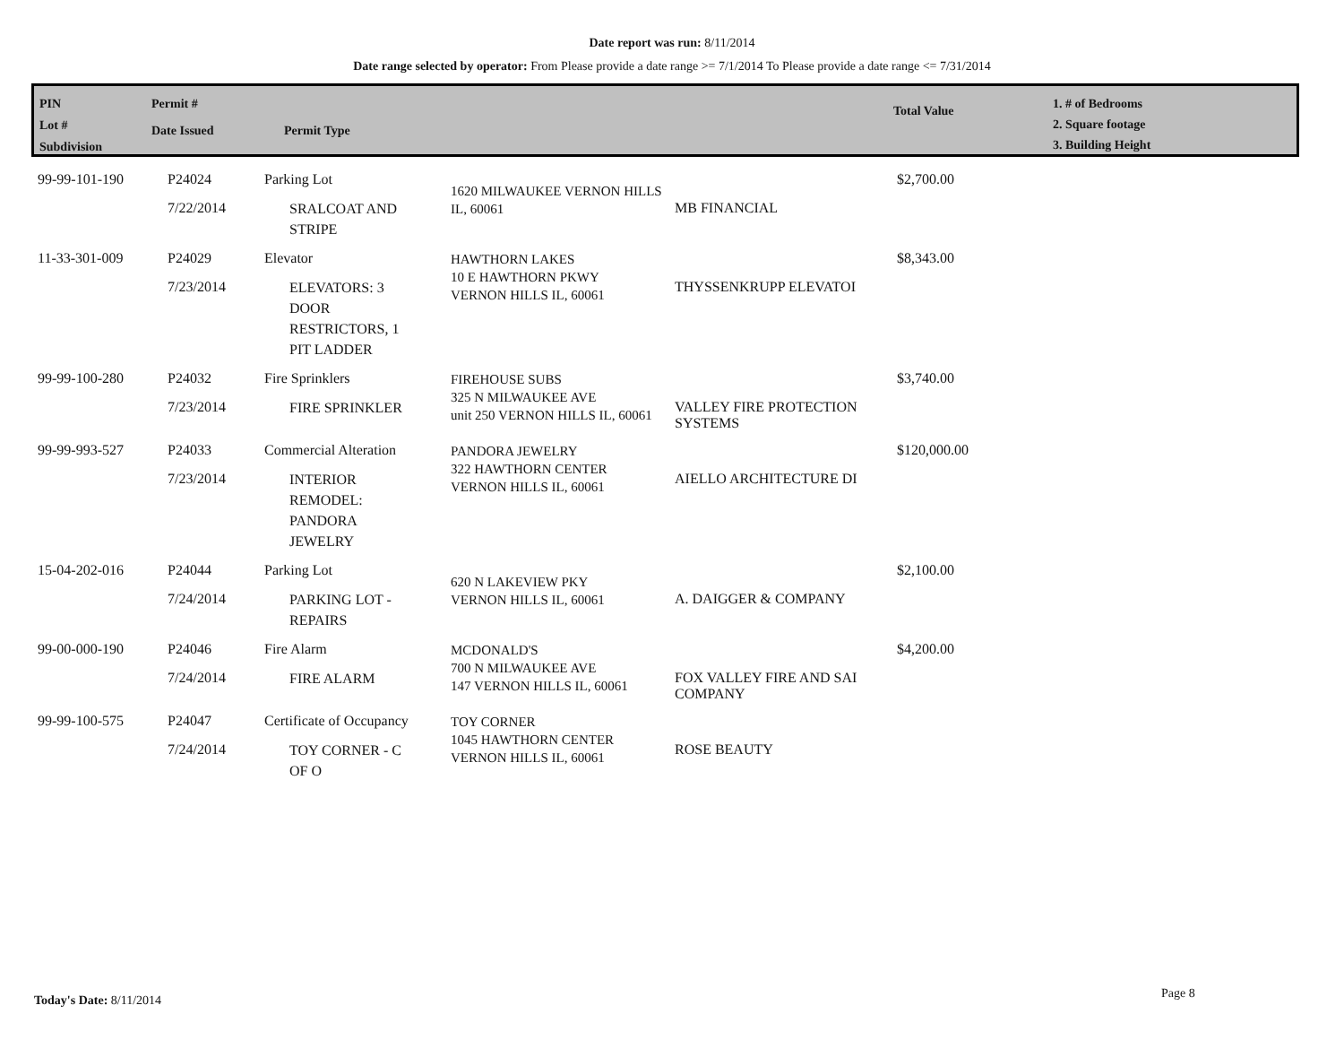Date report was run: 8/11/2014
Date range selected by operator: From Please provide a date range >= 7/1/2014 To Please provide a date range <= 7/31/2014
PIN
Lot #
Subdivision
Permit #
Date Issued
Permit Type
Total Value
1. # of Bedrooms
2. Square footage
3. Building Height
| 99-99-101-190 | P24024 7/22/2014 | Parking Lot SRALCOAT AND STRIPE | 1620 MILWAUKEE VERNON HILLS IL, 60061 | MB FINANCIAL | $2,700.00 |
| 11-33-301-009 | P24029 7/23/2014 | Elevator ELEVATORS: 3 DOOR RESTRICTORS, 1 PIT LADDER | HAWTHORN LAKES 10 E HAWTHORN PKWY VERNON HILLS IL, 60061 | THYSSENKRUPP ELEVATOI | $8,343.00 |
| 99-99-100-280 | P24032 7/23/2014 | Fire Sprinklers FIRE SPRINKLER | FIREHOUSE SUBS 325 N MILWAUKEE AVE unit 250 VERNON HILLS IL, 60061 | VALLEY FIRE PROTECTION SYSTEMS | $3,740.00 |
| 99-99-993-527 | P24033 7/23/2014 | Commercial Alteration INTERIOR REMODEL: PANDORA JEWELRY | PANDORA JEWELRY 322 HAWTHORN CENTER VERNON HILLS IL, 60061 | AIELLO ARCHITECTURE DI | $120,000.00 |
| 15-04-202-016 | P24044 7/24/2014 | Parking Lot PARKING LOT - REPAIRS | 620 N LAKEVIEW PKY VERNON HILLS IL, 60061 | A. DAIGGER & COMPANY | $2,100.00 |
| 99-00-000-190 | P24046 7/24/2014 | Fire Alarm FIRE ALARM | MCDONALD'S 700 N MILWAUKEE AVE 147 VERNON HILLS IL, 60061 | FOX VALLEY FIRE AND SAI COMPANY | $4,200.00 |
| 99-99-100-575 | P24047 7/24/2014 | Certificate of Occupancy TOY CORNER - C OF O | TOY CORNER 1045 HAWTHORN CENTER VERNON HILLS IL, 60061 | ROSE BEAUTY | |
Today's Date: 8/11/2014 Page 8